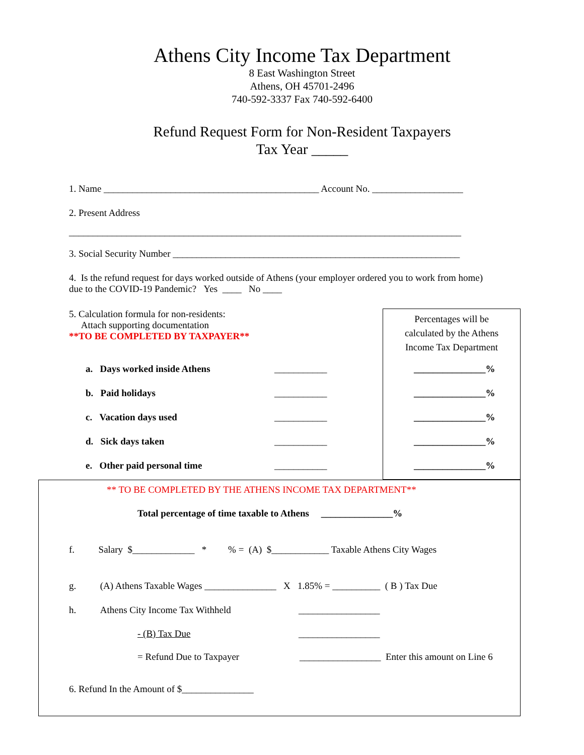Athens City Income Tax Department
8 East Washington Street
Athens, OH 45701-2496
740-592-3337 Fax 740-592-6400
Refund Request Form for Non-Resident Taxpayers
Tax Year _____
1. Name _____________________________________________ Account No. ___________________
2. Present Address
__________________________________________________________________________________
3. Social Security Number ____________________________________________________________
4. Is the refund request for days worked outside of Athens (your employer ordered you to work from home)
due to the COVID-19 Pandemic? Yes ____ No ____
5. Calculation formula for non-residents:
Attach supporting documentation
**TO BE COMPLETED BY TAXPAYER**
Percentages will be
calculated by the Athens
Income Tax Department
a. Days worked inside Athens
b. Paid holidays
c. Vacation days used
d. Sick days taken
e. Other paid personal time
___________
___________
___________
___________
___________
_______________%
_______________%
_______________%
_______________%
_______________%
** TO BE COMPLETED BY THE ATHENS INCOME TAX DEPARTMENT**
Total percentage of time taxable to Athens _______________%
f. Salary $_____________ * % = (A) $____________ Taxable Athens City Wages
g. (A) Athens Taxable Wages _______________ X 1.85% = __________ ( B ) Tax Due
h. Athens City Income Tax Withheld _________________
- (B) Tax Due _________________
= Refund Due to Taxpayer _________________ Enter this amount on Line 6
6. Refund In the Amount of $_______________